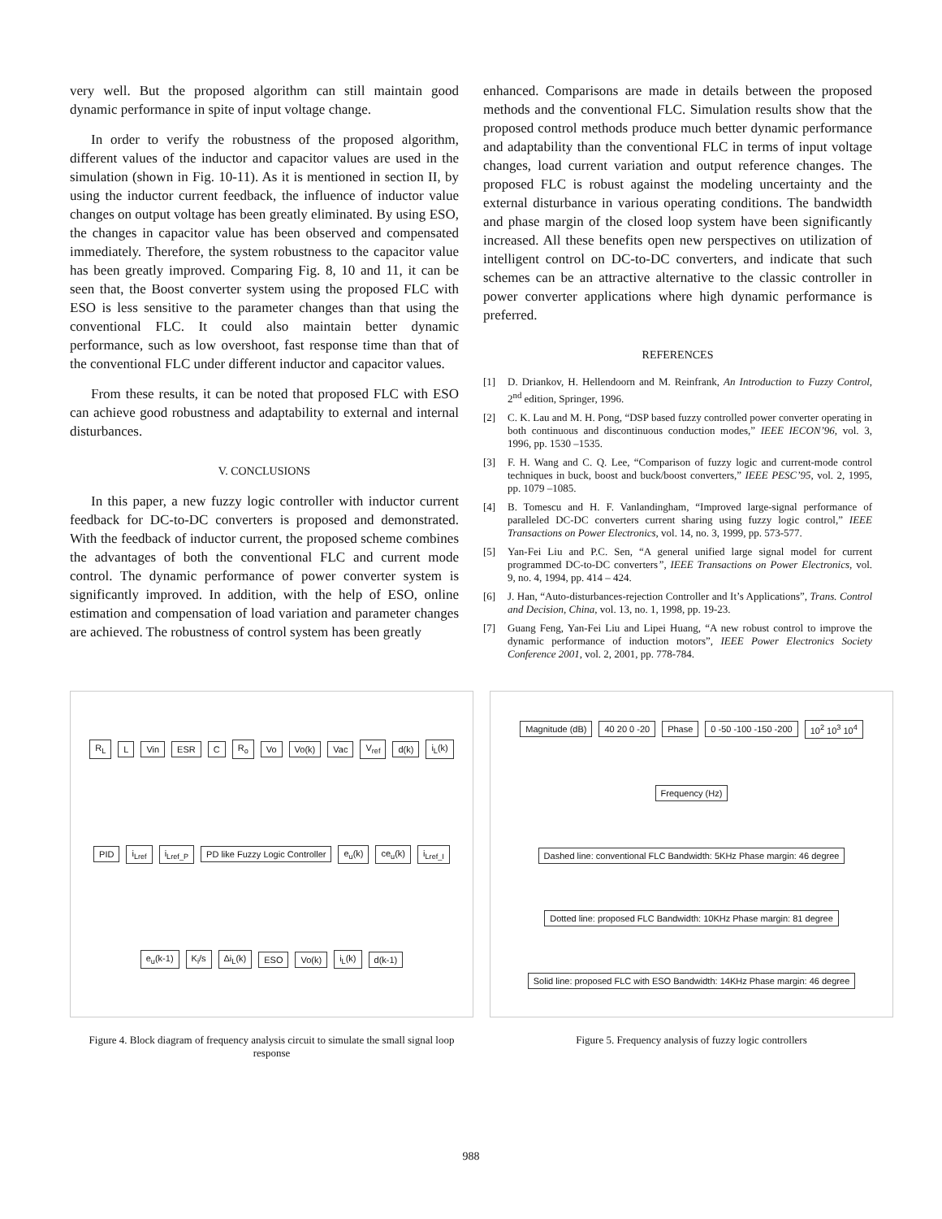very well. But the proposed algorithm can still maintain good dynamic performance in spite of input voltage change.
In order to verify the robustness of the proposed algorithm, different values of the inductor and capacitor values are used in the simulation (shown in Fig. 10-11). As it is mentioned in section II, by using the inductor current feedback, the influence of inductor value changes on output voltage has been greatly eliminated. By using ESO, the changes in capacitor value has been observed and compensated immediately. Therefore, the system robustness to the capacitor value has been greatly improved. Comparing Fig. 8, 10 and 11, it can be seen that, the Boost converter system using the proposed FLC with ESO is less sensitive to the parameter changes than that using the conventional FLC. It could also maintain better dynamic performance, such as low overshoot, fast response time than that of the conventional FLC under different inductor and capacitor values.
From these results, it can be noted that proposed FLC with ESO can achieve good robustness and adaptability to external and internal disturbances.
V. CONCLUSIONS
In this paper, a new fuzzy logic controller with inductor current feedback for DC-to-DC converters is proposed and demonstrated. With the feedback of inductor current, the proposed scheme combines the advantages of both the conventional FLC and current mode control. The dynamic performance of power converter system is significantly improved. In addition, with the help of ESO, online estimation and compensation of load variation and parameter changes are achieved. The robustness of control system has been greatly
enhanced. Comparisons are made in details between the proposed methods and the conventional FLC. Simulation results show that the proposed control methods produce much better dynamic performance and adaptability than the conventional FLC in terms of input voltage changes, load current variation and output reference changes. The proposed FLC is robust against the modeling uncertainty and the external disturbance in various operating conditions. The bandwidth and phase margin of the closed loop system have been significantly increased. All these benefits open new perspectives on utilization of intelligent control on DC-to-DC converters, and indicate that such schemes can be an attractive alternative to the classic controller in power converter applications where high dynamic performance is preferred.
REFERENCES
[1] D. Driankov, H. Hellendoorn and M. Reinfrank, An Introduction to Fuzzy Control, 2<sup>nd</sup> edition, Springer, 1996.
[2] C. K. Lau and M. H. Pong, “DSP based fuzzy controlled power converter operating in both continuous and discontinuous conduction modes,” IEEE IECON’96, vol. 3, 1996, pp. 1530 –1535.
[3] F. H. Wang and C. Q. Lee, “Comparison of fuzzy logic and current-mode control techniques in buck, boost and buck/boost converters,” IEEE PESC’95, vol. 2, 1995, pp. 1079 –1085.
[4] B. Tomescu and H. F. Vanlandingham, “Improved large-signal performance of paralleled DC-DC converters current sharing using fuzzy logic control,” IEEE Transactions on Power Electronics, vol. 14, no. 3, 1999, pp. 573-577.
[5] Yan-Fei Liu and P.C. Sen, “A general unified large signal model for current programmed DC-to-DC converters”, IEEE Transactions on Power Electronics, vol. 9, no. 4, 1994, pp. 414 – 424.
[6] J. Han, “Auto-disturbances-rejection Controller and It’s Applications”, Trans. Control and Decision, China, vol. 13, no. 1, 1998, pp. 19-23.
[7] Guang Feng, Yan-Fei Liu and Lipei Huang, “A new robust control to improve the dynamic performance of induction motors”, IEEE Power Electronics Society Conference 2001, vol. 2, 2001, pp. 778-784.
R<sub>L</sub> L Vin ESR C R<sub>o</sub> Vo Vo(k) Vac V<sub>ref</sub> d(k) i<sub>L</sub>(k) PID i<sub>Lref</sub> i<sub>Lref_P</sub> PD like Fuzzy Logic Controller e<sub>u</sub>(k) ce<sub>u</sub>(k) i<sub>Lref_I</sub> e<sub>u</sub>(k-1) K<sub>i</sub>/s Δi<sub>L</sub>(k) ESO Vo(k) i<sub>L</sub>(k) d(k-1)
Figure 4. Block diagram of frequency analysis circuit to simulate the small signal loop response
Magnitude (dB) 40 20 0 -20 Phase 0 -50 -100 -150 -200 10<sup>2</sup> 10<sup>3</sup> 10<sup>4</sup> Frequency (Hz) Dashed line: conventional FLC Bandwidth: 5KHz Phase margin: 46 degree Dotted line: proposed FLC Bandwidth: 10KHz Phase margin: 81 degree Solid line: proposed FLC with ESO Bandwidth: 14KHz Phase margin: 46 degree
Figure 5. Frequency analysis of fuzzy logic controllers
988